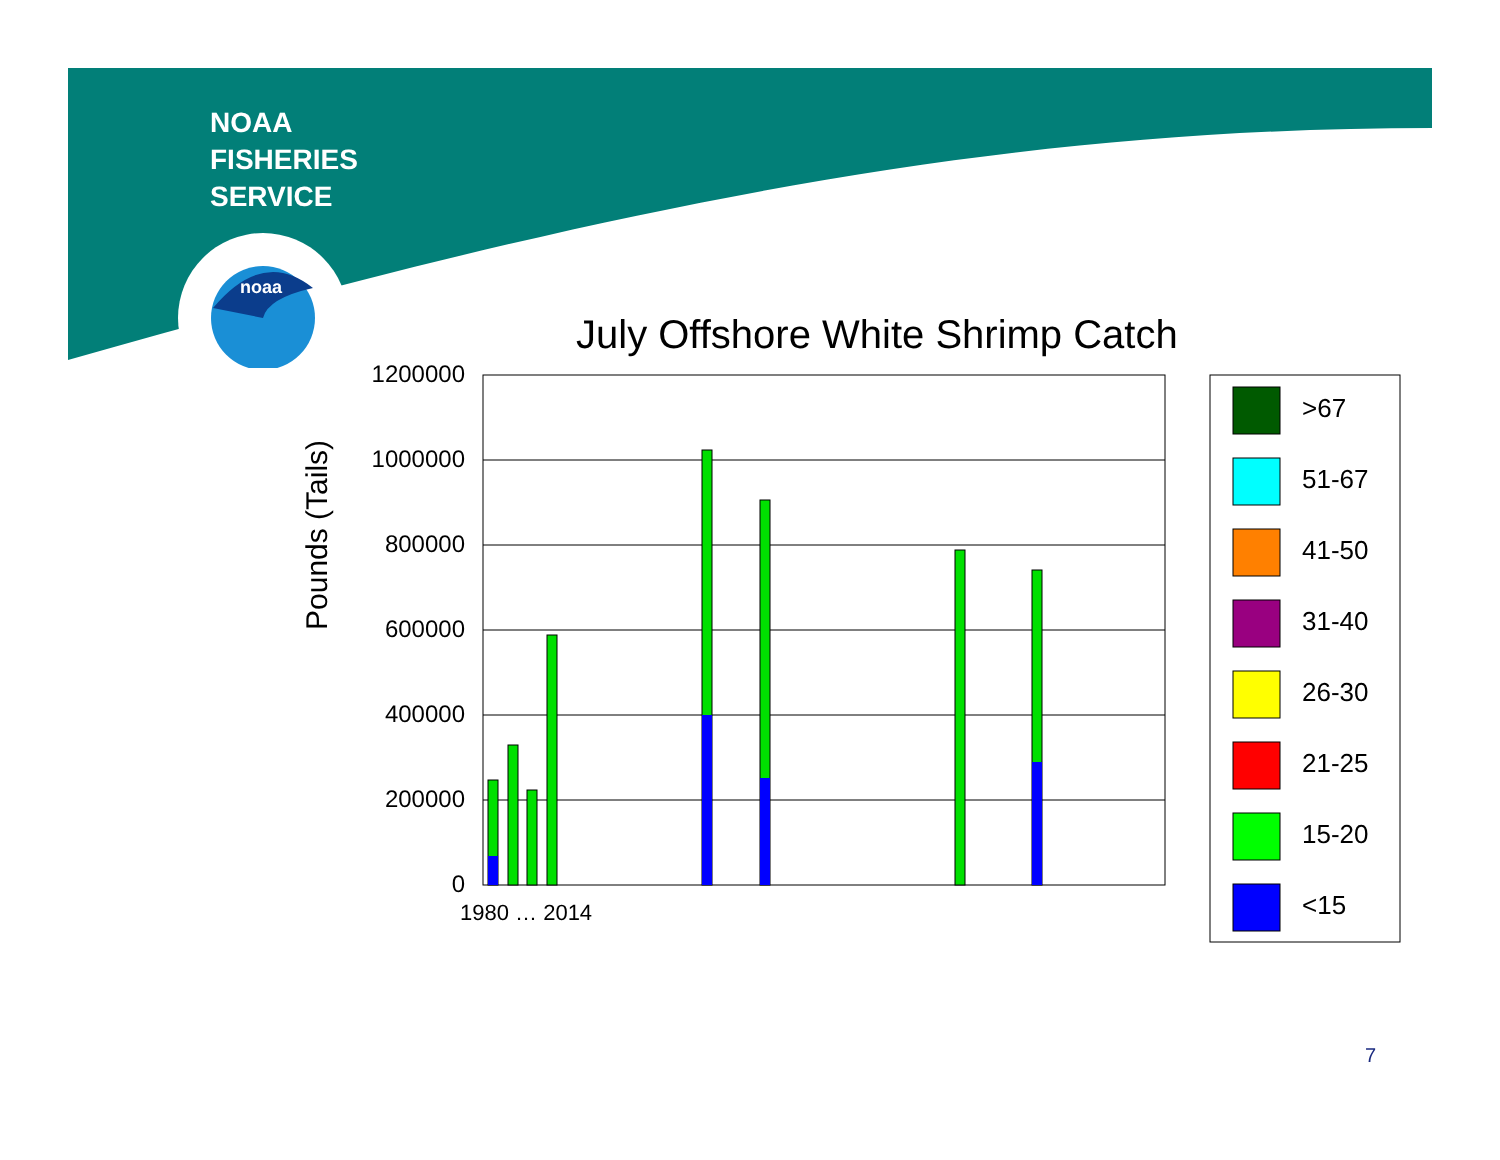noaa
NOAA
FISHERIES
SERVICE
July Offshore White Shrimp Catch
Pounds (Tails)
1200000
1000000
800000
600000
400000
200000
0
1980 … 2014
>67
51-67
41-50
31-40
26-30
21-25
15-20
<15
7